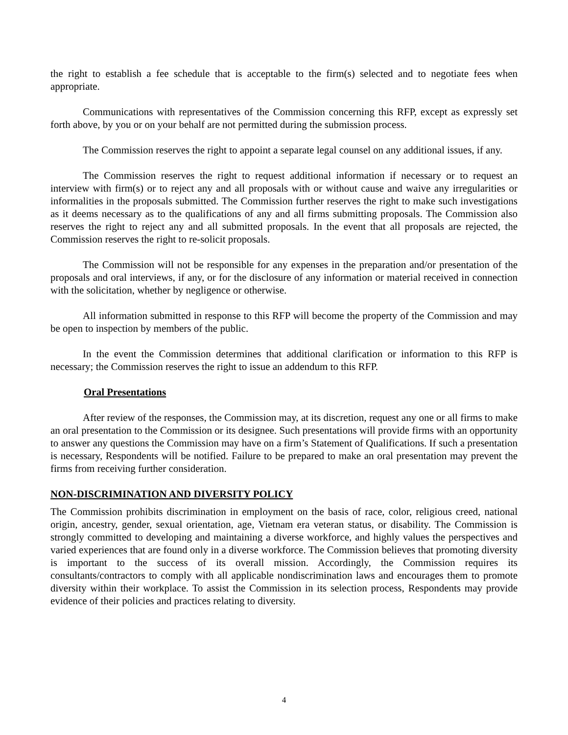the right to establish a fee schedule that is acceptable to the firm(s) selected and to negotiate fees when appropriate.
Communications with representatives of the Commission concerning this RFP, except as expressly set forth above, by you or on your behalf are not permitted during the submission process.
The Commission reserves the right to appoint a separate legal counsel on any additional issues, if any.
The Commission reserves the right to request additional information if necessary or to request an interview with firm(s) or to reject any and all proposals with or without cause and waive any irregularities or informalities in the proposals submitted. The Commission further reserves the right to make such investigations as it deems necessary as to the qualifications of any and all firms submitting proposals. The Commission also reserves the right to reject any and all submitted proposals. In the event that all proposals are rejected, the Commission reserves the right to re-solicit proposals.
The Commission will not be responsible for any expenses in the preparation and/or presentation of the proposals and oral interviews, if any, or for the disclosure of any information or material received in connection with the solicitation, whether by negligence or otherwise.
All information submitted in response to this RFP will become the property of the Commission and may be open to inspection by members of the public.
In the event the Commission determines that additional clarification or information to this RFP is necessary; the Commission reserves the right to issue an addendum to this RFP.
Oral Presentations
After review of the responses, the Commission may, at its discretion, request any one or all firms to make an oral presentation to the Commission or its designee. Such presentations will provide firms with an opportunity to answer any questions the Commission may have on a firm’s Statement of Qualifications. If such a presentation is necessary, Respondents will be notified. Failure to be prepared to make an oral presentation may prevent the firms from receiving further consideration.
NON-DISCRIMINATION AND DIVERSITY POLICY
The Commission prohibits discrimination in employment on the basis of race, color, religious creed, national origin, ancestry, gender, sexual orientation, age, Vietnam era veteran status, or disability. The Commission is strongly committed to developing and maintaining a diverse workforce, and highly values the perspectives and varied experiences that are found only in a diverse workforce. The Commission believes that promoting diversity is important to the success of its overall mission. Accordingly, the Commission requires its consultants/contractors to comply with all applicable nondiscrimination laws and encourages them to promote diversity within their workplace. To assist the Commission in its selection process, Respondents may provide evidence of their policies and practices relating to diversity.
4